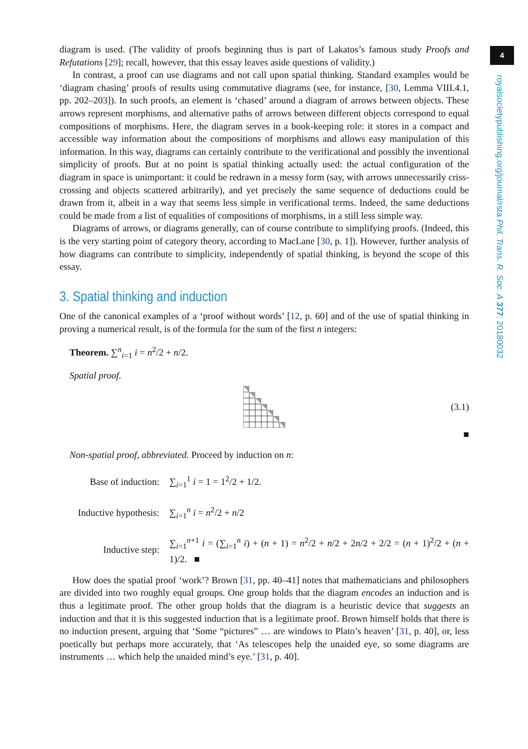4
royalsocietypublishing.org/journal/rsta Phil. Trans. R. Soc. A 377: 20180032
diagram is used. (The validity of proofs beginning thus is part of Lakatos’s famous study Proofs and Refutations [29]; recall, however, that this essay leaves aside questions of validity.)
In contrast, a proof can use diagrams and not call upon spatial thinking. Standard examples would be ‘diagram chasing’ proofs of results using commutative diagrams (see, for instance, [30, Lemma VIII.4.1, pp. 202–203]). In such proofs, an element is ‘chased’ around a diagram of arrows between objects. These arrows represent morphisms, and alternative paths of arrows between different objects correspond to equal compositions of morphisms. Here, the diagram serves in a book-keeping role: it stores in a compact and accessible way information about the compositions of morphisms and allows easy manipulation of this information. In this way, diagrams can certainly contribute to the verificational and possibly the inventional simplicity of proofs. But at no point is spatial thinking actually used: the actual configuration of the diagram in space is unimportant: it could be redrawn in a messy form (say, with arrows unnecessarily criss-crossing and objects scattered arbitrarily), and yet precisely the same sequence of deductions could be drawn from it, albeit in a way that seems less simple in verificational terms. Indeed, the same deductions could be made from a list of equalities of compositions of morphisms, in a still less simple way.
Diagrams of arrows, or diagrams generally, can of course contribute to simplifying proofs. (Indeed, this is the very starting point of category theory, according to MacLane [30, p. 1]). However, further analysis of how diagrams can contribute to simplicity, independently of spatial thinking, is beyond the scope of this essay.
3. Spatial thinking and induction
One of the canonical examples of a ‘proof without words’ [12, p. 60] and of the use of spatial thinking in proving a numerical result, is of the formula for the sum of the first n integers:
Theorem. ∑<sup>n</sup><sub>i=1</sub> i = n<sup>2</sup>/2 + n/2.
Spatial proof.
(3.1)
■
Non-spatial proof, abbreviated. Proceed by induction on n:
Base of induction:
∑<sub>i=1</sub><sup>1</sup> i = 1 = 1<sup>2</sup>/2 + 1/2.
Inductive hypothesis:
∑<sub>i=1</sub><sup>n</sup> i = n<sup>2</sup>/2 + n/2
Inductive step:
∑<sub>i=1</sub><sup>n+1</sup> i = (∑<sub>i=1</sub><sup>n</sup> i) + (n + 1) = n<sup>2</sup>/2 + n/2 + 2n/2 + 2/2 = (n + 1)<sup>2</sup>/2 + (n + 1)/2. ■
How does the spatial proof ‘work’? Brown [31, pp. 40–41] notes that mathematicians and philosophers are divided into two roughly equal groups. One group holds that the diagram encodes an induction and is thus a legitimate proof. The other group holds that the diagram is a heuristic device that suggests an induction and that it is this suggested induction that is a legitimate proof. Brown himself holds that there is no induction present, arguing that ‘Some “pictures” … are windows to Plato’s heaven’ [31, p. 40], or, less poetically but perhaps more accurately, that ‘As telescopes help the unaided eye, so some diagrams are instruments … which help the unaided mind’s eye.’ [31, p. 40].